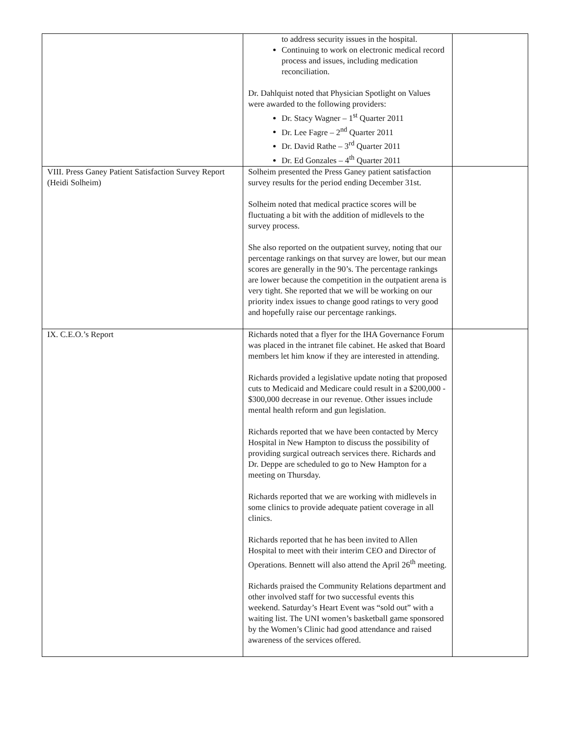| | to address security issues in the hospital. Continuing to work on electronic medical record process and issues, including medication reconciliation. Dr. Dahlquist noted that Physician Spotlight on Values were awarded to the following providers: Dr. Stacy Wagner – 1<sup>st</sup> Quarter 2011 Dr. Lee Fagre – 2<sup>nd</sup> Quarter 2011 Dr. David Rathe – 3<sup>rd</sup> Quarter 2011 Dr. Ed Gonzales – 4<sup>th</sup> Quarter 2011 | |
| VIII. Press Ganey Patient Satisfaction Survey Report (Heidi Solheim) | Solheim presented the Press Ganey patient satisfaction survey results for the period ending December 31st. Solheim noted that medical practice scores will be fluctuating a bit with the addition of midlevels to the survey process. She also reported on the outpatient survey, noting that our percentage rankings on that survey are lower, but our mean scores are generally in the 90’s. The percentage rankings are lower because the competition in the outpatient arena is very tight. She reported that we will be working on our priority index issues to change good ratings to very good and hopefully raise our percentage rankings. | |
| IX. C.E.O.’s Report | Richards noted that a flyer for the IHA Governance Forum was placed in the intranet file cabinet. He asked that Board members let him know if they are interested in attending. Richards provided a legislative update noting that proposed cuts to Medicaid and Medicare could result in a $200,000 - $300,000 decrease in our revenue. Other issues include mental health reform and gun legislation. Richards reported that we have been contacted by Mercy Hospital in New Hampton to discuss the possibility of providing surgical outreach services there. Richards and Dr. Deppe are scheduled to go to New Hampton for a meeting on Thursday. Richards reported that we are working with midlevels in some clinics to provide adequate patient coverage in all clinics. Richards reported that he has been invited to Allen Hospital to meet with their interim CEO and Director of Operations. Bennett will also attend the April 26<sup>th</sup> meeting. Richards praised the Community Relations department and other involved staff for two successful events this weekend. Saturday’s Heart Event was “sold out” with a waiting list. The UNI women’s basketball game sponsored by the Women’s Clinic had good attendance and raised awareness of the services offered. | |